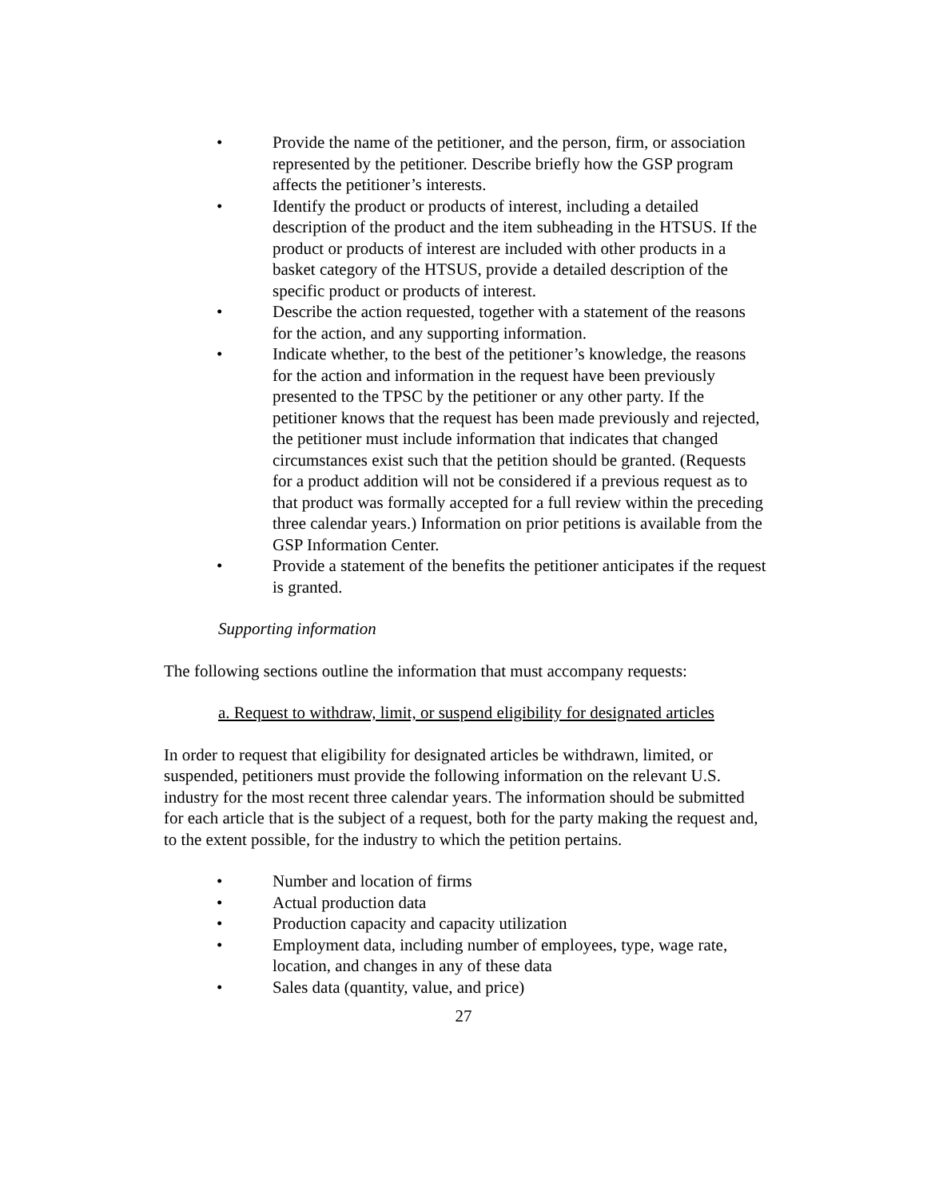• Provide the name of the petitioner, and the person, firm, or association represented by the petitioner. Describe briefly how the GSP program affects the petitioner’s interests.
• Identify the product or products of interest, including a detailed description of the product and the item subheading in the HTSUS. If the product or products of interest are included with other products in a basket category of the HTSUS, provide a detailed description of the specific product or products of interest.
• Describe the action requested, together with a statement of the reasons for the action, and any supporting information.
• Indicate whether, to the best of the petitioner’s knowledge, the reasons for the action and information in the request have been previously presented to the TPSC by the petitioner or any other party. If the petitioner knows that the request has been made previously and rejected, the petitioner must include information that indicates that changed circumstances exist such that the petition should be granted. (Requests for a product addition will not be considered if a previous request as to that product was formally accepted for a full review within the preceding three calendar years.) Information on prior petitions is available from the GSP Information Center.
• Provide a statement of the benefits the petitioner anticipates if the request is granted.
Supporting information
The following sections outline the information that must accompany requests:
a. Request to withdraw, limit, or suspend eligibility for designated articles
In order to request that eligibility for designated articles be withdrawn, limited, or suspended, petitioners must provide the following information on the relevant U.S. industry for the most recent three calendar years. The information should be submitted for each article that is the subject of a request, both for the party making the request and, to the extent possible, for the industry to which the petition pertains.
• Number and location of firms
• Actual production data
• Production capacity and capacity utilization
• Employment data, including number of employees, type, wage rate, location, and changes in any of these data
• Sales data (quantity, value, and price)
27